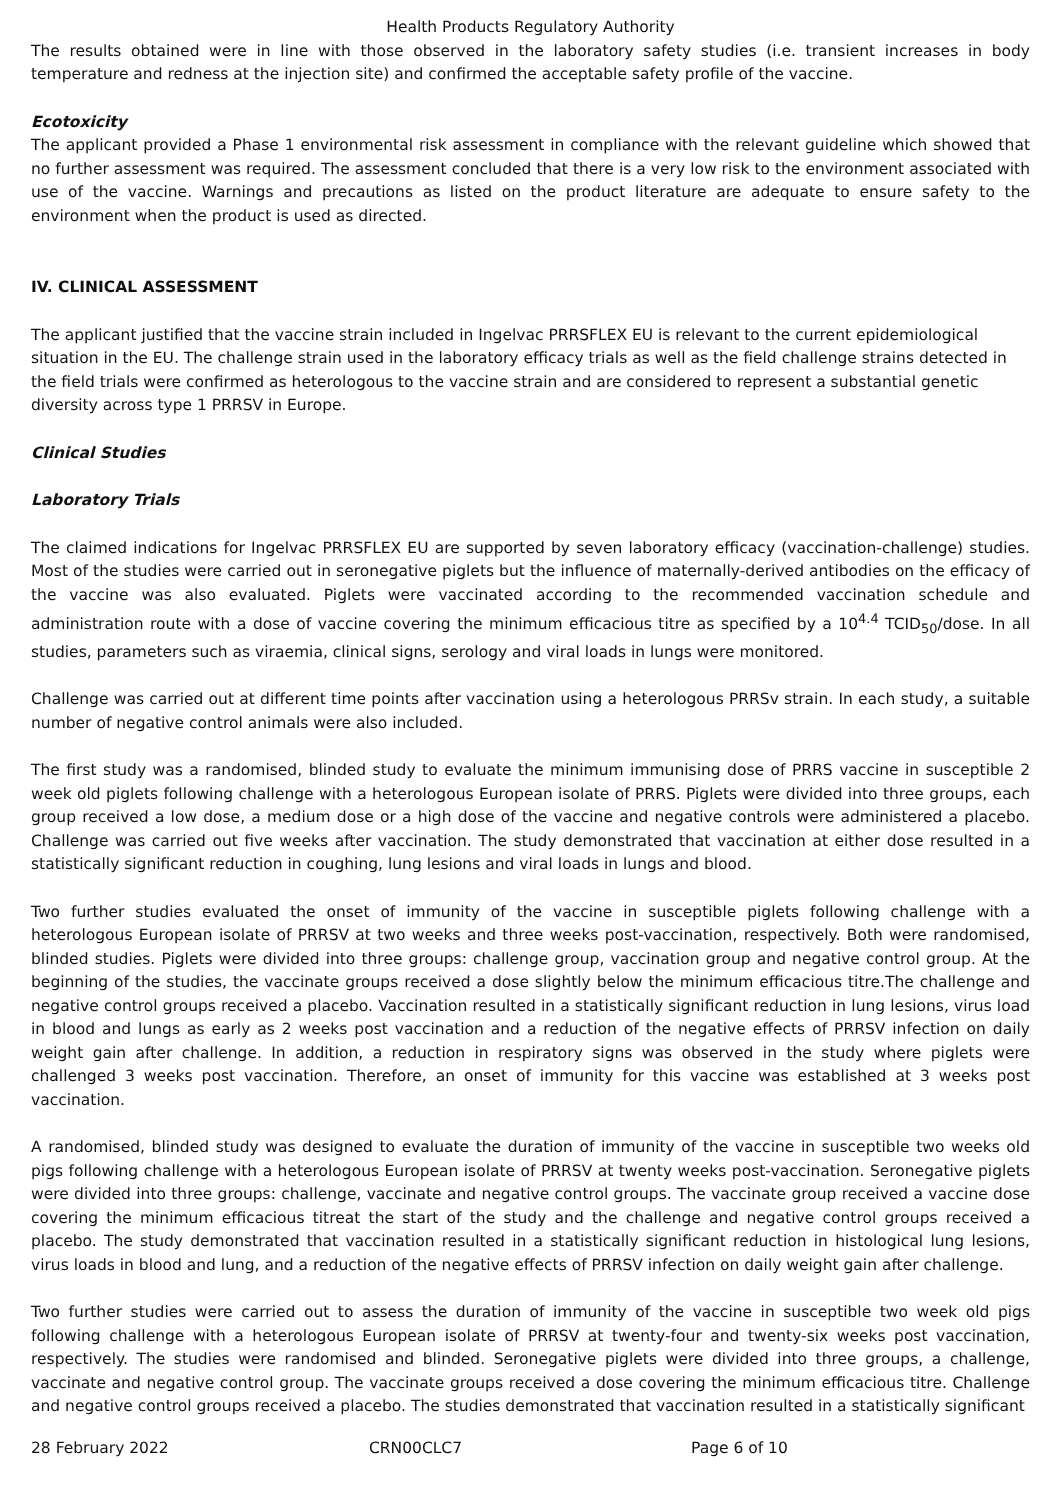Health Products Regulatory Authority
The results obtained were in line with those observed in the laboratory safety studies (i.e. transient increases in body temperature and redness at the injection site) and confirmed the acceptable safety profile of the vaccine.
Ecotoxicity
The applicant provided a Phase 1 environmental risk assessment in compliance with the relevant guideline which showed that no further assessment was required. The assessment concluded that there is a very low risk to the environment associated with use of the vaccine. Warnings and precautions as listed on the product literature are adequate to ensure safety to the environment when the product is used as directed.
IV. CLINICAL ASSESSMENT
The applicant justified that the vaccine strain included in Ingelvac PRRSFLEX EU is relevant to the current epidemiological situation in the EU. The challenge strain used in the laboratory efficacy trials as well as the field challenge strains detected in the field trials were confirmed as heterologous to the vaccine strain and are considered to represent a substantial genetic diversity across type 1 PRRSV in Europe.
Clinical Studies
Laboratory Trials
The claimed indications for Ingelvac PRRSFLEX EU are supported by seven laboratory efficacy (vaccination-challenge) studies. Most of the studies were carried out in seronegative piglets but the influence of maternally-derived antibodies on the efficacy of the vaccine was also evaluated. Piglets were vaccinated according to the recommended vaccination schedule and administration route with a dose of vaccine covering the minimum efficacious titre as specified by a 10<sup>4.4</sup> TCID<sub>50</sub>/dose. In all studies, parameters such as viraemia, clinical signs, serology and viral loads in lungs were monitored.
Challenge was carried out at different time points after vaccination using a heterologous PRRSv strain. In each study, a suitable number of negative control animals were also included.
The first study was a randomised, blinded study to evaluate the minimum immunising dose of PRRS vaccine in susceptible 2 week old piglets following challenge with a heterologous European isolate of PRRS. Piglets were divided into three groups, each group received a low dose, a medium dose or a high dose of the vaccine and negative controls were administered a placebo. Challenge was carried out five weeks after vaccination. The study demonstrated that vaccination at either dose resulted in a statistically significant reduction in coughing, lung lesions and viral loads in lungs and blood.
Two further studies evaluated the onset of immunity of the vaccine in susceptible piglets following challenge with a heterologous European isolate of PRRSV at two weeks and three weeks post-vaccination, respectively. Both were randomised, blinded studies. Piglets were divided into three groups: challenge group, vaccination group and negative control group. At the beginning of the studies, the vaccinate groups received a dose slightly below the minimum efficacious titre.The challenge and negative control groups received a placebo. Vaccination resulted in a statistically significant reduction in lung lesions, virus load in blood and lungs as early as 2 weeks post vaccination and a reduction of the negative effects of PRRSV infection on daily weight gain after challenge. In addition, a reduction in respiratory signs was observed in the study where piglets were challenged 3 weeks post vaccination. Therefore, an onset of immunity for this vaccine was established at 3 weeks post vaccination.
A randomised, blinded study was designed to evaluate the duration of immunity of the vaccine in susceptible two weeks old pigs following challenge with a heterologous European isolate of PRRSV at twenty weeks post-vaccination. Seronegative piglets were divided into three groups: challenge, vaccinate and negative control groups. The vaccinate group received a vaccine dose covering the minimum efficacious titreat the start of the study and the challenge and negative control groups received a placebo. The study demonstrated that vaccination resulted in a statistically significant reduction in histological lung lesions, virus loads in blood and lung, and a reduction of the negative effects of PRRSV infection on daily weight gain after challenge.
Two further studies were carried out to assess the duration of immunity of the vaccine in susceptible two week old pigs following challenge with a heterologous European isolate of PRRSV at twenty-four and twenty-six weeks post vaccination, respectively. The studies were randomised and blinded. Seronegative piglets were divided into three groups, a challenge, vaccinate and negative control group. The vaccinate groups received a dose covering the minimum efficacious titre. Challenge and negative control groups received a placebo. The studies demonstrated that vaccination resulted in a statistically significant
28 February 2022 CRN00CLC7 Page 6 of 10